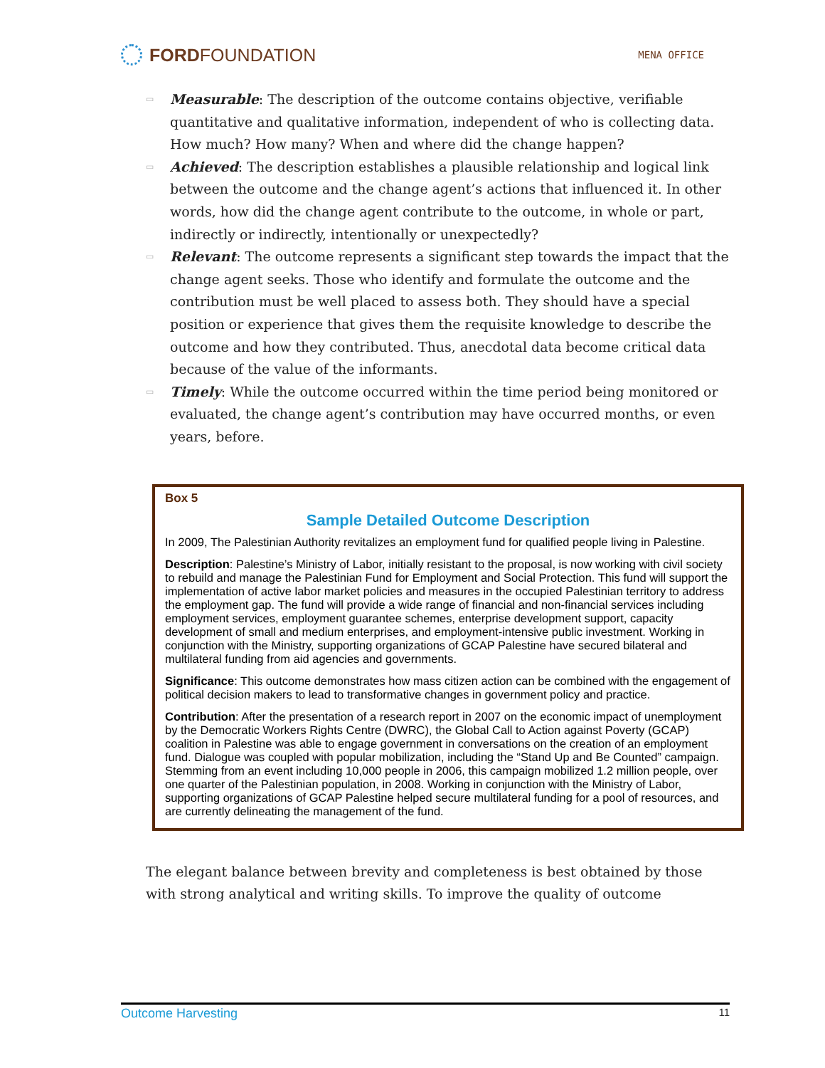FORDFOUNDATION
MENA OFFICE
▭ Measurable: The description of the outcome contains objective, verifiable quantitative and qualitative information, independent of who is collecting data. How much? How many? When and where did the change happen?
▭ Achieved: The description establishes a plausible relationship and logical link between the outcome and the change agent’s actions that influenced it. In other words, how did the change agent contribute to the outcome, in whole or part, indirectly or indirectly, intentionally or unexpectedly?
▭ Relevant: The outcome represents a significant step towards the impact that the change agent seeks. Those who identify and formulate the outcome and the contribution must be well placed to assess both. They should have a special position or experience that gives them the requisite knowledge to describe the outcome and how they contributed. Thus, anecdotal data become critical data because of the value of the informants.
▭ Timely: While the outcome occurred within the time period being monitored or evaluated, the change agent’s contribution may have occurred months, or even years, before.
Box 5
Sample Detailed Outcome Description
In 2009, The Palestinian Authority revitalizes an employment fund for qualified people living in Palestine.
Description: Palestine’s Ministry of Labor, initially resistant to the proposal, is now working with civil society to rebuild and manage the Palestinian Fund for Employment and Social Protection. This fund will support the implementation of active labor market policies and measures in the occupied Palestinian territory to address the employment gap. The fund will provide a wide range of financial and non-financial services including employment services, employment guarantee schemes, enterprise development support, capacity development of small and medium enterprises, and employment-intensive public investment. Working in conjunction with the Ministry, supporting organizations of GCAP Palestine have secured bilateral and multilateral funding from aid agencies and governments.
Significance: This outcome demonstrates how mass citizen action can be combined with the engagement of political decision makers to lead to transformative changes in government policy and practice.
Contribution: After the presentation of a research report in 2007 on the economic impact of unemployment by the Democratic Workers Rights Centre (DWRC), the Global Call to Action against Poverty (GCAP) coalition in Palestine was able to engage government in conversations on the creation of an employment fund. Dialogue was coupled with popular mobilization, including the “Stand Up and Be Counted” campaign. Stemming from an event including 10,000 people in 2006, this campaign mobilized 1.2 million people, over one quarter of the Palestinian population, in 2008. Working in conjunction with the Ministry of Labor, supporting organizations of GCAP Palestine helped secure multilateral funding for a pool of resources, and are currently delineating the management of the fund.
The elegant balance between brevity and completeness is best obtained by those with strong analytical and writing skills. To improve the quality of outcome
Outcome Harvesting 11